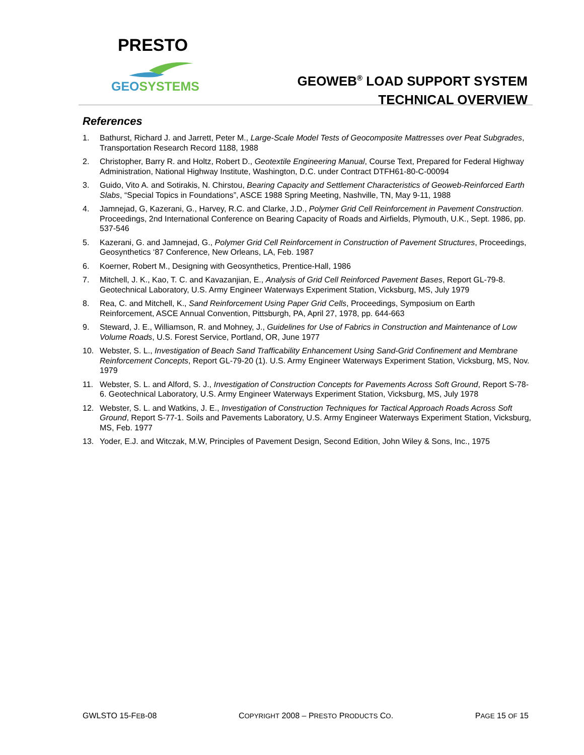PRESTO
GEOSYSTEMS
GEOWEB<sup>®</sup> LOAD SUPPORT SYSTEM
TECHNICAL OVERVIEW
References
1. Bathurst, Richard J. and Jarrett, Peter M., Large-Scale Model Tests of Geocomposite Mattresses over Peat Subgrades, Transportation Research Record 1188, 1988
2. Christopher, Barry R. and Holtz, Robert D., Geotextile Engineering Manual, Course Text, Prepared for Federal Highway Administration, National Highway Institute, Washington, D.C. under Contract DTFH61-80-C-00094
3. Guido, Vito A. and Sotirakis, N. Chirstou, Bearing Capacity and Settlement Characteristics of Geoweb-Reinforced Earth Slabs, “Special Topics in Foundations”, ASCE 1988 Spring Meeting, Nashville, TN, May 9-11, 1988
4. Jamnejad, G, Kazerani, G., Harvey, R.C. and Clarke, J.D., Polymer Grid Cell Reinforcement in Pavement Construction. Proceedings, 2nd International Conference on Bearing Capacity of Roads and Airfields, Plymouth, U.K., Sept. 1986, pp. 537-546
5. Kazerani, G. and Jamnejad, G., Polymer Grid Cell Reinforcement in Construction of Pavement Structures, Proceedings, Geosynthetics ‘87 Conference, New Orleans, LA, Feb. 1987
6. Koerner, Robert M., Designing with Geosynthetics, Prentice-Hall, 1986
7. Mitchell, J. K., Kao, T. C. and Kavazanjian, E., Analysis of Grid Cell Reinforced Pavement Bases, Report GL-79-8. Geotechnical Laboratory, U.S. Army Engineer Waterways Experiment Station, Vicksburg, MS, July 1979
8. Rea, C. and Mitchell, K., Sand Reinforcement Using Paper Grid Cells, Proceedings, Symposium on Earth Reinforcement, ASCE Annual Convention, Pittsburgh, PA, April 27, 1978, pp. 644-663
9. Steward, J. E., Williamson, R. and Mohney, J., Guidelines for Use of Fabrics in Construction and Maintenance of Low Volume Roads, U.S. Forest Service, Portland, OR, June 1977
10. Webster, S. L., Investigation of Beach Sand Trafficability Enhancement Using Sand-Grid Confinement and Membrane Reinforcement Concepts, Report GL-79-20 (1). U.S. Army Engineer Waterways Experiment Station, Vicksburg, MS, Nov. 1979
11. Webster, S. L. and Alford, S. J., Investigation of Construction Concepts for Pavements Across Soft Ground, Report S-78-6. Geotechnical Laboratory, U.S. Army Engineer Waterways Experiment Station, Vicksburg, MS, July 1978
12. Webster, S. L. and Watkins, J. E., Investigation of Construction Techniques for Tactical Approach Roads Across Soft Ground, Report S-77-1. Soils and Pavements Laboratory, U.S. Army Engineer Waterways Experiment Station, Vicksburg, MS, Feb. 1977
13. Yoder, E.J. and Witczak, M.W, Principles of Pavement Design, Second Edition, John Wiley & Sons, Inc., 1975
GWLSTO 15-FEB-08 COPYRIGHT 2008 – PRESTO PRODUCTS CO. PAGE 15 OF 15